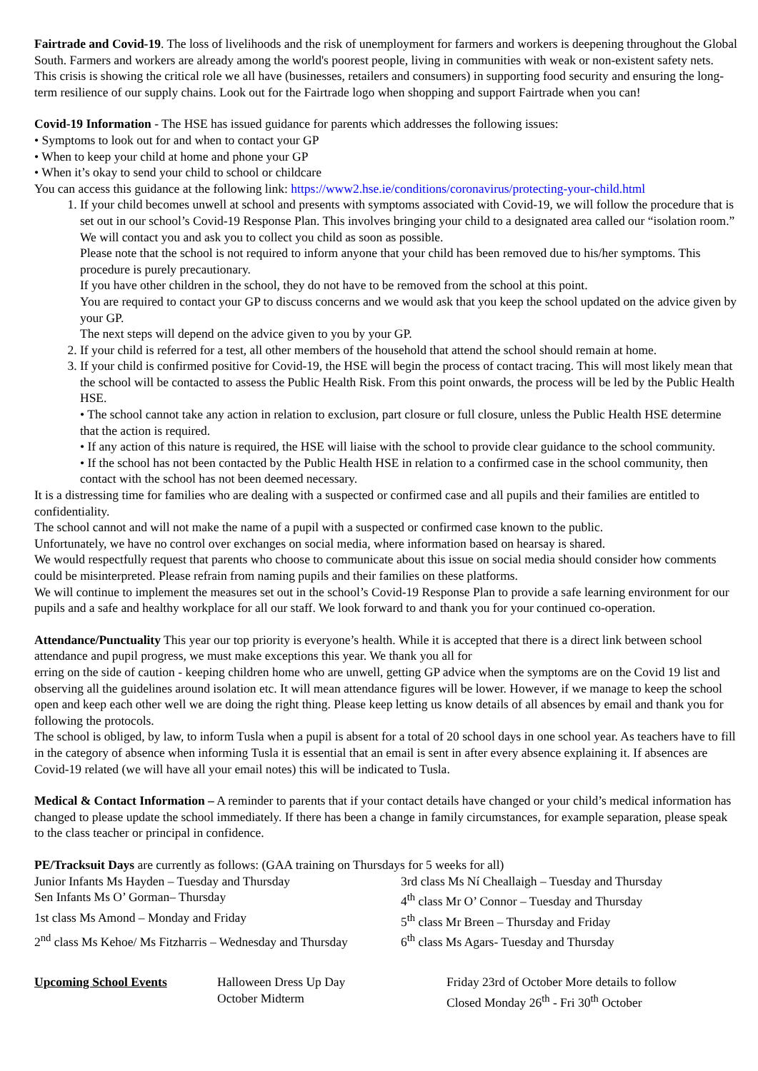Fairtrade and Covid-19. The loss of livelihoods and the risk of unemployment for farmers and workers is deepening throughout the Global South. Farmers and workers are already among the world's poorest people, living in communities with weak or non-existent safety nets. This crisis is showing the critical role we all have (businesses, retailers and consumers) in supporting food security and ensuring the long-term resilience of our supply chains. Look out for the Fairtrade logo when shopping and support Fairtrade when you can!
Covid-19 Information - The HSE has issued guidance for parents which addresses the following issues:
• Symptoms to look out for and when to contact your GP
• When to keep your child at home and phone your GP
• When it’s okay to send your child to school or childcare
You can access this guidance at the following link: https://www2.hse.ie/conditions/coronavirus/protecting-your-child.html
1. If your child becomes unwell at school and presents with symptoms associated with Covid-19, we will follow the procedure that is set out in our school’s Covid-19 Response Plan. This involves bringing your child to a designated area called our “isolation room.” We will contact you and ask you to collect you child as soon as possible.
Please note that the school is not required to inform anyone that your child has been removed due to his/her symptoms. This procedure is purely precautionary.
If you have other children in the school, they do not have to be removed from the school at this point.
You are required to contact your GP to discuss concerns and we would ask that you keep the school updated on the advice given by your GP.
The next steps will depend on the advice given to you by your GP.
2. If your child is referred for a test, all other members of the household that attend the school should remain at home.
3. If your child is confirmed positive for Covid-19, the HSE will begin the process of contact tracing. This will most likely mean that the school will be contacted to assess the Public Health Risk. From this point onwards, the process will be led by the Public Health HSE.
• The school cannot take any action in relation to exclusion, part closure or full closure, unless the Public Health HSE determine that the action is required.
• If any action of this nature is required, the HSE will liaise with the school to provide clear guidance to the school community.
• If the school has not been contacted by the Public Health HSE in relation to a confirmed case in the school community, then contact with the school has not been deemed necessary.
It is a distressing time for families who are dealing with a suspected or confirmed case and all pupils and their families are entitled to confidentiality.
The school cannot and will not make the name of a pupil with a suspected or confirmed case known to the public.
Unfortunately, we have no control over exchanges on social media, where information based on hearsay is shared.
We would respectfully request that parents who choose to communicate about this issue on social media should consider how comments could be misinterpreted. Please refrain from naming pupils and their families on these platforms.
We will continue to implement the measures set out in the school’s Covid-19 Response Plan to provide a safe learning environment for our pupils and a safe and healthy workplace for all our staff. We look forward to and thank you for your continued co-operation.
Attendance/Punctuality This year our top priority is everyone’s health. While it is accepted that there is a direct link between school attendance and pupil progress, we must make exceptions this year. We thank you all for
erring on the side of caution - keeping children home who are unwell, getting GP advice when the symptoms are on the Covid 19 list and observing all the guidelines around isolation etc. It will mean attendance figures will be lower. However, if we manage to keep the school open and keep each other well we are doing the right thing. Please keep letting us know details of all absences by email and thank you for following the protocols.
The school is obliged, by law, to inform Tusla when a pupil is absent for a total of 20 school days in one school year. As teachers have to fill in the category of absence when informing Tusla it is essential that an email is sent in after every absence explaining it. If absences are Covid-19 related (we will have all your email notes) this will be indicated to Tusla.
Medical & Contact Information – A reminder to parents that if your contact details have changed or your child’s medical information has changed to please update the school immediately. If there has been a change in family circumstances, for example separation, please speak to the class teacher or principal in confidence.
PE/Tracksuit Days are currently as follows: (GAA training on Thursdays for 5 weeks for all)
| Junior Infants Ms Hayden – Tuesday and Thursday | 3rd class Ms Ní Cheallaigh – Tuesday and Thursday |
| Sen Infants Ms O’ Gorman– Thursday | 4<sup>th</sup> class Mr O’ Connor – Tuesday and Thursday |
| 1st class Ms Amond – Monday and Friday | 5<sup>th</sup> class Mr Breen – Thursday and Friday |
| 2<sup>nd</sup> class Ms Kehoe/ Ms Fitzharris – Wednesday and Thursday | 6<sup>th</sup> class Ms Agars- Tuesday and Thursday |
| Upcoming School Events | Halloween Dress Up Day | Friday 23rd of October More details to follow |
| | October Midterm | Closed Monday 26<sup>th</sup> - Fri 30<sup>th</sup> October |